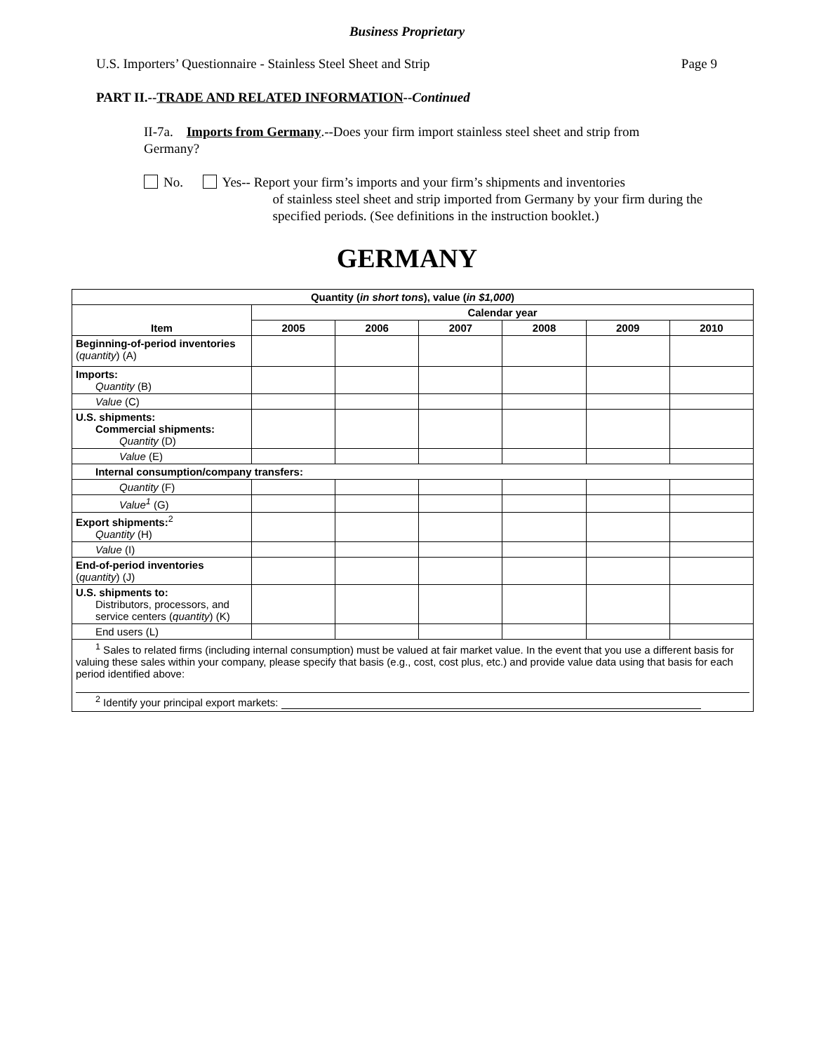Business Proprietary
U.S. Importers’ Questionnaire - Stainless Steel Sheet and Strip Page 9
PART II.--TRADE AND RELATED INFORMATION--Continued
II-7a. Imports from Germany.--Does your firm import stainless steel sheet and strip from Germany?
No. Yes-- Report your firm’s imports and your firm’s shipments and inventories
of stainless steel sheet and strip imported from Germany by your firm during the specified periods. (See definitions in the instruction booklet.)
GERMANY
| Quantity ( in short tons ), value ( in $1,000 ) | | | | | | |
| --- | --- | --- | --- | --- | --- | --- |
| Item | Calendar year | | | | | |
| | 2005 | 2006 | 2007 | 2008 | 2009 | 2010 |
| Beginning-of-period inventories ( quantity ) (A) | | | | | | |
| Imports: Quantity (B) | | | | | | |
| Value (C) | | | | | | |
| U.S. shipments: Commercial shipments: Quantity (D) | | | | | | |
| Value (E) | | | | | | |
| Internal consumption/company transfers: | | | | | | |
| Quantity (F) | | | | | | |
| Value<sup>1</sup> (G) | | | | | | |
| Export shipments:<sup>2</sup> Quantity (H) | | | | | | |
| Value (I) | | | | | | |
| End-of-period inventories ( quantity ) (J) | | | | | | |
| U.S. shipments to: Distributors, processors, and service centers ( quantity ) (K) | | | | | | |
| End users (L) | | | | | | |
| <sup>1</sup> Sales to related firms (including internal consumption) must be valued at fair market value. In the event that you use a different basis for valuing these sales within your company, please specify that basis (e.g., cost, cost plus, etc.) and provide value data using that basis for each period identified above: <sup>2</sup> Identify your principal export markets: | | | | | | |